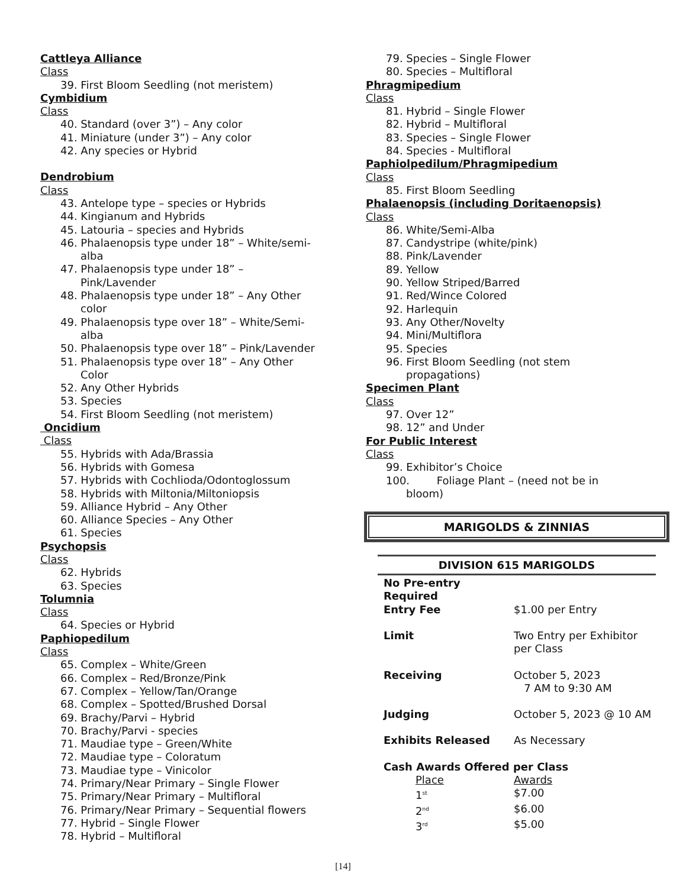Cattleya Alliance
Class
39. First Bloom Seedling (not meristem)
Cymbidium
Class
40. Standard (over 3”) – Any color
41. Miniature (under 3”) – Any color
42. Any species or Hybrid
Dendrobium
Class
43. Antelope type – species or Hybrids
44. Kingianum and Hybrids
45. Latouria – species and Hybrids
46. Phalaenopsis type under 18” – White/semi-
alba
47. Phalaenopsis type under 18” –
Pink/Lavender
48. Phalaenopsis type under 18” – Any Other
color
49. Phalaenopsis type over 18” – White/Semi-
alba
50. Phalaenopsis type over 18” – Pink/Lavender
51. Phalaenopsis type over 18” – Any Other
Color
52. Any Other Hybrids
53. Species
54. First Bloom Seedling (not meristem)
Oncidium
Class
55. Hybrids with Ada/Brassia
56. Hybrids with Gomesa
57. Hybrids with Cochlioda/Odontoglossum
58. Hybrids with Miltonia/Miltoniopsis
59. Alliance Hybrid – Any Other
60. Alliance Species – Any Other
61. Species
Psychopsis
Class
62. Hybrids
63. Species
Tolumnia
Class
64. Species or Hybrid
Paphiopedilum
Class
65. Complex – White/Green
66. Complex – Red/Bronze/Pink
67. Complex – Yellow/Tan/Orange
68. Complex – Spotted/Brushed Dorsal
69. Brachy/Parvi – Hybrid
70. Brachy/Parvi - species
71. Maudiae type – Green/White
72. Maudiae type – Coloratum
73. Maudiae type – Vinicolor
74. Primary/Near Primary – Single Flower
75. Primary/Near Primary – Multifloral
76. Primary/Near Primary – Sequential flowers
77. Hybrid – Single Flower
78. Hybrid – Multifloral
79. Species – Single Flower
80. Species – Multifloral
Phragmipedium
Class
81. Hybrid – Single Flower
82. Hybrid – Multifloral
83. Species – Single Flower
84. Species - Multifloral
Paphiolpedilum/Phragmipedium
Class
85. First Bloom Seedling
Phalaenopsis (including Doritaenopsis)
Class
86. White/Semi-Alba
87. Candystripe (white/pink)
88. Pink/Lavender
89. Yellow
90. Yellow Striped/Barred
91. Red/Wince Colored
92. Harlequin
93. Any Other/Novelty
94. Mini/Multiflora
95. Species
96. First Bloom Seedling (not stem
propagations)
Specimen Plant
Class
97. Over 12”
98. 12” and Under
For Public Interest
Class
99. Exhibitor’s Choice
100. Foliage Plant – (need not be in
bloom)
MARIGOLDS & ZINNIAS
DIVISION 615 MARIGOLDS
| No Pre-entry Required | |
| Entry Fee | $1.00 per Entry |
| Limit | Two Entry per Exhibitor per Class |
| Receiving | October 5, 2023 7 AM to 9:30 AM |
| Judging | October 5, 2023 @ 10 AM |
| Exhibits Released | As Necessary |
| Cash Awards Offered per Class | |
| Place | Awards |
| 1<sup>st</sup> | $7.00 |
| 2<sup>nd</sup> | $6.00 |
| 3<sup>rd</sup> | $5.00 |
[14]